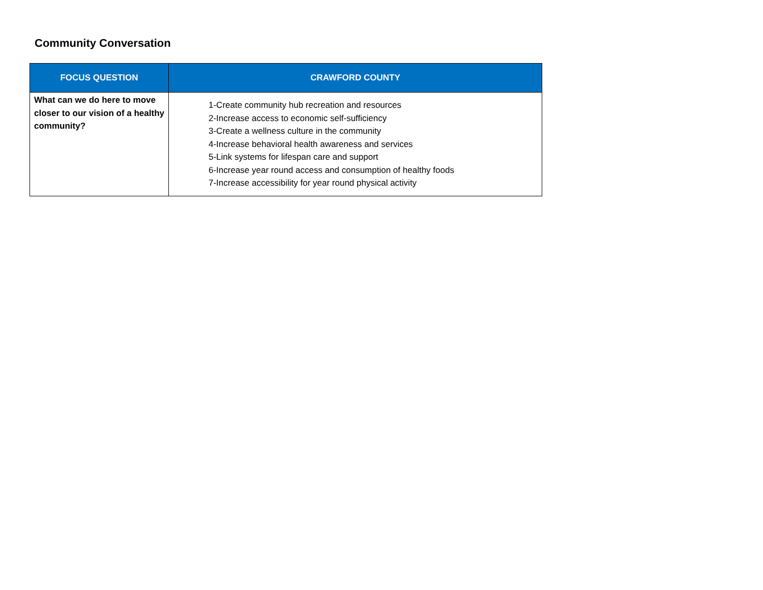Community Conversation
| FOCUS QUESTION | CRAWFORD COUNTY |
| --- | --- |
| What can we do here to move closer to our vision of a healthy community? | 1-Create community hub recreation and resources 2-Increase access to economic self-sufficiency 3-Create a wellness culture in the community 4-Increase behavioral health awareness and services 5-Link systems for lifespan care and support 6-Increase year round access and consumption of healthy foods 7-Increase accessibility for year round physical activity |